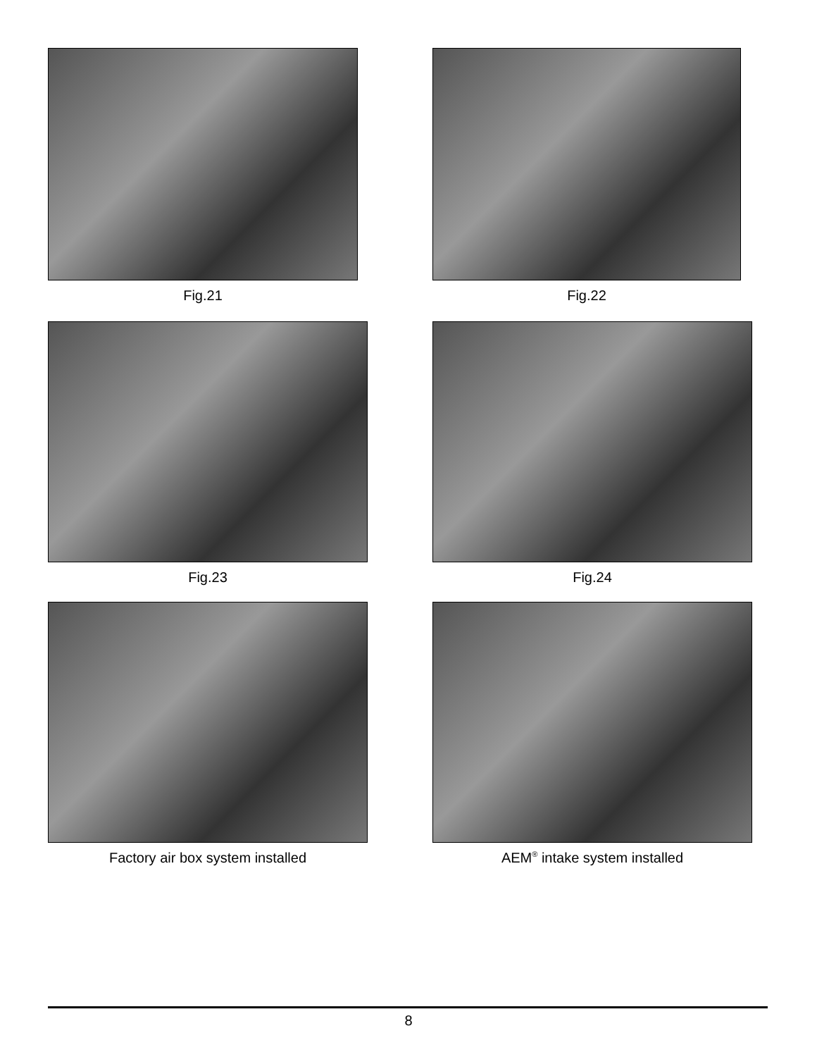Fig.21 Fig.22
Fig.23 Fig.24
Factory air box system installed AEM<sup>®</sup> intake system installed
8